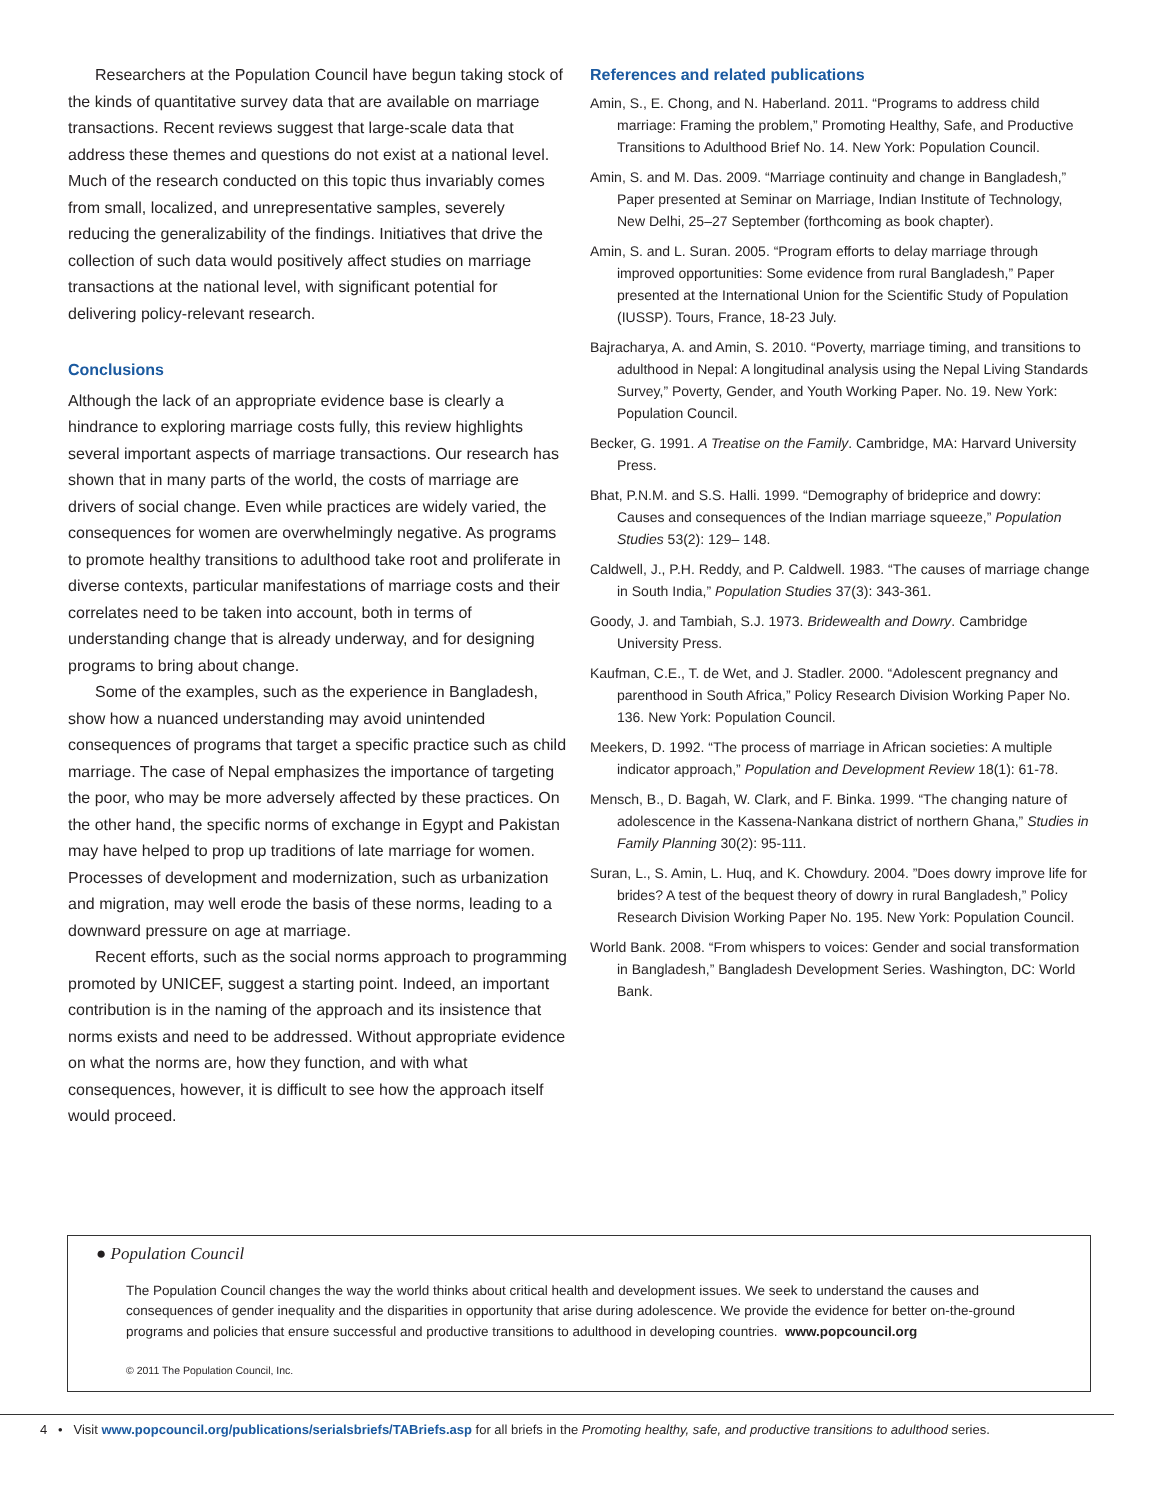Researchers at the Population Council have begun taking stock of the kinds of quantitative survey data that are available on marriage transactions. Recent reviews suggest that large-scale data that address these themes and questions do not exist at a national level. Much of the research conducted on this topic thus invariably comes from small, localized, and unrepresentative samples, severely reducing the generalizability of the findings. Initiatives that drive the collection of such data would positively affect studies on marriage transactions at the national level, with significant potential for delivering policy-relevant research.
Conclusions
Although the lack of an appropriate evidence base is clearly a hindrance to exploring marriage costs fully, this review highlights several important aspects of marriage transactions. Our research has shown that in many parts of the world, the costs of marriage are drivers of social change. Even while practices are widely varied, the consequences for women are overwhelmingly negative. As programs to promote healthy transitions to adulthood take root and proliferate in diverse contexts, particular manifestations of marriage costs and their correlates need to be taken into account, both in terms of understanding change that is already underway, and for designing programs to bring about change.
Some of the examples, such as the experience in Bangladesh, show how a nuanced understanding may avoid unintended consequences of programs that target a specific practice such as child marriage. The case of Nepal emphasizes the importance of targeting the poor, who may be more adversely affected by these practices. On the other hand, the specific norms of exchange in Egypt and Pakistan may have helped to prop up traditions of late marriage for women. Processes of development and modernization, such as urbanization and migration, may well erode the basis of these norms, leading to a downward pressure on age at marriage.
Recent efforts, such as the social norms approach to programming promoted by UNICEF, suggest a starting point. Indeed, an important contribution is in the naming of the approach and its insistence that norms exists and need to be addressed. Without appropriate evidence on what the norms are, how they function, and with what consequences, however, it is difficult to see how the approach itself would proceed.
References and related publications
Amin, S., E. Chong, and N. Haberland. 2011. “Programs to address child marriage: Framing the problem,” Promoting Healthy, Safe, and Productive Transitions to Adulthood Brief No. 14. New York: Population Council.
Amin, S. and M. Das. 2009. “Marriage continuity and change in Bangladesh,” Paper presented at Seminar on Marriage, Indian Institute of Technology, New Delhi, 25–27 September (forthcoming as book chapter).
Amin, S. and L. Suran. 2005. “Program efforts to delay marriage through improved opportunities: Some evidence from rural Bangladesh,” Paper presented at the International Union for the Scientific Study of Population (IUSSP). Tours, France, 18-23 July.
Bajracharya, A. and Amin, S. 2010. “Poverty, marriage timing, and transitions to adulthood in Nepal: A longitudinal analysis using the Nepal Living Standards Survey,” Poverty, Gender, and Youth Working Paper. No. 19. New York: Population Council.
Becker, G. 1991. A Treatise on the Family. Cambridge, MA: Harvard University Press.
Bhat, P.N.M. and S.S. Halli. 1999. “Demography of brideprice and dowry: Causes and consequences of the Indian marriage squeeze,” Population Studies 53(2): 129– 148.
Caldwell, J., P.H. Reddy, and P. Caldwell. 1983. “The causes of marriage change in South India,” Population Studies 37(3): 343-361.
Goody, J. and Tambiah, S.J. 1973. Bridewealth and Dowry. Cambridge University Press.
Kaufman, C.E., T. de Wet, and J. Stadler. 2000. “Adolescent pregnancy and parenthood in South Africa,” Policy Research Division Working Paper No. 136. New York: Population Council.
Meekers, D. 1992. “The process of marriage in African societies: A multiple indicator approach,” Population and Development Review 18(1): 61-78.
Mensch, B., D. Bagah, W. Clark, and F. Binka. 1999. “The changing nature of adolescence in the Kassena-Nankana district of northern Ghana,” Studies in Family Planning 30(2): 95-111.
Suran, L., S. Amin, L. Huq, and K. Chowdury. 2004. ”Does dowry improve life for brides? A test of the bequest theory of dowry in rural Bangladesh,” Policy Research Division Working Paper No. 195. New York: Population Council.
World Bank. 2008. “From whispers to voices: Gender and social transformation in Bangladesh,” Bangladesh Development Series. Washington, DC: World Bank.
● Population Council
The Population Council changes the way the world thinks about critical health and development issues. We seek to understand the causes and consequences of gender inequality and the disparities in opportunity that arise during adolescence. We provide the evidence for better on-the-ground programs and policies that ensure successful and productive transitions to adulthood in developing countries. www.popcouncil.org
© 2011 The Population Council, Inc.
4 • Visit www.popcouncil.org/publications/serialsbriefs/TABriefs.asp for all briefs in the Promoting healthy, safe, and productive transitions to adulthood series.